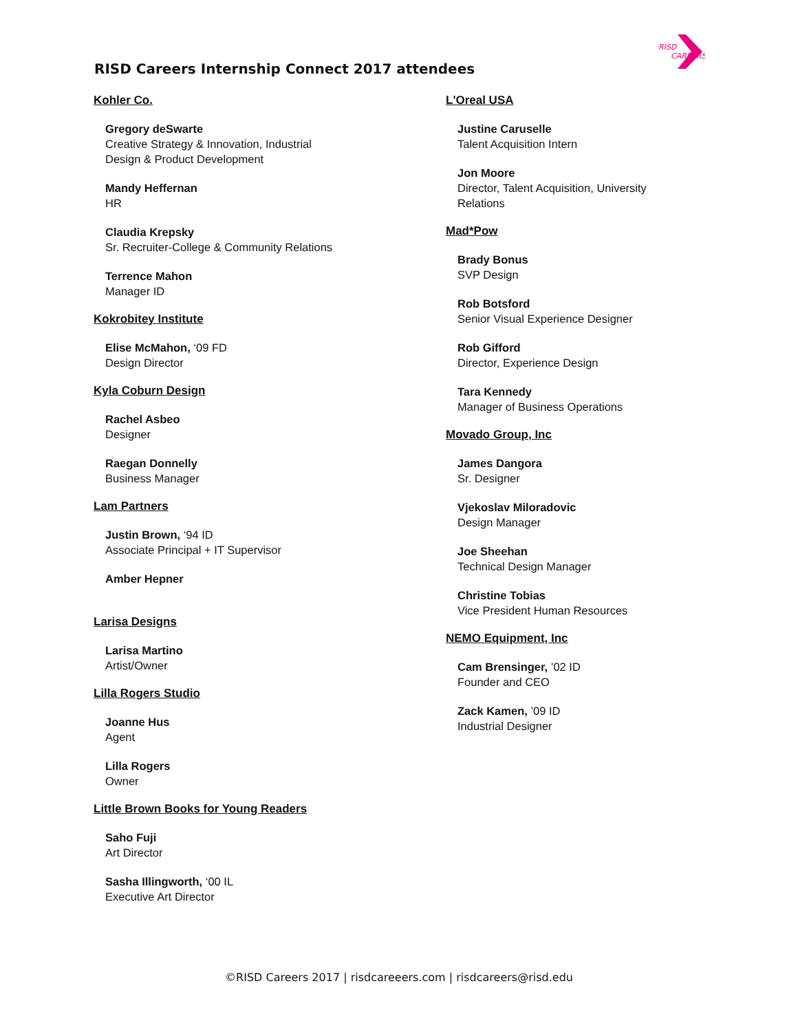RISD
CAREERS
RISD Careers Internship Connect 2017 attendees
Kohler Co.
Gregory deSwarte
Creative Strategy & Innovation, Industrial
Design & Product Development
Mandy Heffernan
HR
Claudia Krepsky
Sr. Recruiter-College & Community Relations
Terrence Mahon
Manager ID
Kokrobitey Institute
Elise McMahon, ‘09 FD
Design Director
Kyla Coburn Design
Rachel Asbeo
Designer
Raegan Donnelly
Business Manager
Lam Partners
Justin Brown, ‘94 ID
Associate Principal + IT Supervisor
Amber Hepner
Larisa Designs
Larisa Martino
Artist/Owner
Lilla Rogers Studio
Joanne Hus
Agent
Lilla Rogers
Owner
Little Brown Books for Young Readers
Saho Fuji
Art Director
Sasha Illingworth, ‘00 IL
Executive Art Director
L'Oreal USA
Justine Caruselle
Talent Acquisition Intern
Jon Moore
Director, Talent Acquisition, University
Relations
Mad*Pow
Brady Bonus
SVP Design
Rob Botsford
Senior Visual Experience Designer
Rob Gifford
Director, Experience Design
Tara Kennedy
Manager of Business Operations
Movado Group, Inc
James Dangora
Sr. Designer
Vjekoslav Miloradovic
Design Manager
Joe Sheehan
Technical Design Manager
Christine Tobias
Vice President Human Resources
NEMO Equipment, Inc
Cam Brensinger, ’02 ID
Founder and CEO
Zack Kamen, ’09 ID
Industrial Designer
©RISD Careers 2017 | risdcareeers.com | risdcareers@risd.edu